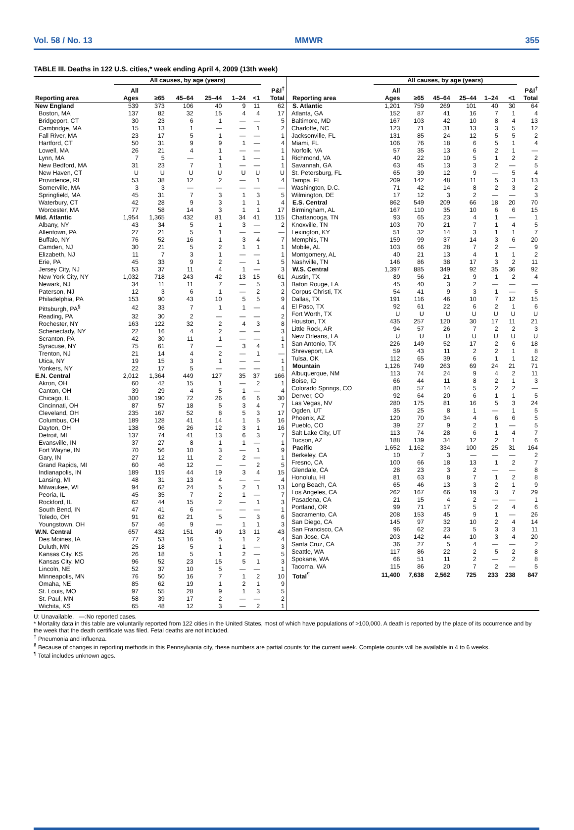Vol. 58 / No. 13 MMWR 355
TABLE III. Deaths in 122 U.S. cities,* week ending April 4, 2009 (13th week)
| | All causes, by age (years) | | | | | | |
| --- | --- | --- | --- | --- | --- | --- | --- |
| Reporting area | All Ages | ≥65 | 45–64 | 25–44 | 1–24 | <1 | P&I<sup>†</sup> Total |
| New England | 539 | 373 | 106 | 40 | 9 | 11 | 62 |
| Boston, MA | 137 | 82 | 32 | 15 | 4 | 4 | 17 |
| Bridgeport, CT | 30 | 23 | 6 | 1 | — | — | 5 |
| Cambridge, MA | 15 | 13 | 1 | — | — | 1 | 2 |
| Fall River, MA | 23 | 17 | 5 | 1 | — | — | 1 |
| Hartford, CT | 50 | 31 | 9 | 9 | 1 | — | 4 |
| Lowell, MA | 26 | 21 | 4 | 1 | — | — | 1 |
| Lynn, MA | 7 | 5 | — | 1 | 1 | — | 1 |
| New Bedford, MA | 31 | 23 | 7 | 1 | — | — | 1 |
| New Haven, CT | U | U | U | U | U | U | U |
| Providence, RI | 53 | 38 | 12 | 2 | — | 1 | 4 |
| Somerville, MA | 3 | 3 | — | — | — | — | — |
| Springfield, MA | 45 | 31 | 7 | 3 | 1 | 3 | 5 |
| Waterbury, CT | 42 | 28 | 9 | 3 | 1 | 1 | 4 |
| Worcester, MA | 77 | 58 | 14 | 3 | 1 | 1 | 17 |
| Mid. Atlantic | 1,954 | 1,365 | 432 | 81 | 34 | 41 | 115 |
| Albany, NY | 43 | 34 | 5 | 1 | 3 | — | 2 |
| Allentown, PA | 27 | 21 | 5 | 1 | — | — | — |
| Buffalo, NY | 76 | 52 | 16 | 1 | 3 | 4 | 7 |
| Camden, NJ | 30 | 21 | 5 | 2 | 1 | 1 | 1 |
| Elizabeth, NJ | 11 | 7 | 3 | 1 | — | — | 1 |
| Erie, PA | 45 | 33 | 9 | 2 | — | 1 | 5 |
| Jersey City, NJ | 53 | 37 | 11 | 4 | 1 | — | 3 |
| New York City, NY | 1,032 | 718 | 243 | 42 | 13 | 15 | 61 |
| Newark, NJ | 34 | 11 | 11 | 7 | — | 5 | 3 |
| Paterson, NJ | 12 | 3 | 6 | 1 | — | 2 | 2 |
| Philadelphia, PA | 153 | 90 | 43 | 10 | 5 | 5 | 9 |
| Pittsburgh, PA<sup>§</sup> | 42 | 33 | 7 | 1 | 1 | — | 4 |
| Reading, PA | 32 | 30 | 2 | — | — | — | 2 |
| Rochester, NY | 163 | 122 | 32 | 2 | 4 | 3 | 8 |
| Schenectady, NY | 22 | 16 | 4 | 2 | — | — | 3 |
| Scranton, PA | 42 | 30 | 11 | 1 | — | — | 1 |
| Syracuse, NY | 75 | 61 | 7 | — | 3 | 4 | 1 |
| Trenton, NJ | 21 | 14 | 4 | 2 | — | 1 | — |
| Utica, NY | 19 | 15 | 3 | 1 | — | — | 1 |
| Yonkers, NY | 22 | 17 | 5 | — | — | — | 1 |
| E.N. Central | 2,012 | 1,364 | 449 | 127 | 35 | 37 | 166 |
| Akron, OH | 60 | 42 | 15 | 1 | — | 2 | 1 |
| Canton, OH | 39 | 29 | 4 | 5 | 1 | — | 4 |
| Chicago, IL | 300 | 190 | 72 | 26 | 6 | 6 | 30 |
| Cincinnati, OH | 87 | 57 | 18 | 5 | 3 | 4 | 7 |
| Cleveland, OH | 235 | 167 | 52 | 8 | 5 | 3 | 17 |
| Columbus, OH | 189 | 128 | 41 | 14 | 1 | 5 | 16 |
| Dayton, OH | 138 | 96 | 26 | 12 | 3 | 1 | 16 |
| Detroit, MI | 137 | 74 | 41 | 13 | 6 | 3 | 7 |
| Evansville, IN | 37 | 27 | 8 | 1 | 1 | — | 1 |
| Fort Wayne, IN | 70 | 56 | 10 | 3 | — | 1 | 9 |
| Gary, IN | 27 | 12 | 11 | 2 | 2 | — | 1 |
| Grand Rapids, MI | 60 | 46 | 12 | — | — | 2 | 5 |
| Indianapolis, IN | 189 | 119 | 44 | 19 | 3 | 4 | 15 |
| Lansing, MI | 48 | 31 | 13 | 4 | — | — | 4 |
| Milwaukee, WI | 94 | 62 | 24 | 5 | 2 | 1 | 13 |
| Peoria, IL | 45 | 35 | 7 | 2 | 1 | — | 7 |
| Rockford, IL | 62 | 44 | 15 | 2 | — | 1 | 3 |
| South Bend, IN | 47 | 41 | 6 | — | — | — | 1 |
| Toledo, OH | 91 | 62 | 21 | 5 | — | 3 | 6 |
| Youngstown, OH | 57 | 46 | 9 | — | 1 | 1 | 3 |
| W.N. Central | 657 | 432 | 151 | 49 | 13 | 11 | 43 |
| Des Moines, IA | 77 | 53 | 16 | 5 | 1 | 2 | 4 |
| Duluth, MN | 25 | 18 | 5 | 1 | 1 | — | 3 |
| Kansas City, KS | 26 | 18 | 5 | 1 | 2 | — | 5 |
| Kansas City, MO | 96 | 52 | 23 | 15 | 5 | 1 | 3 |
| Lincoln, NE | 52 | 37 | 10 | 5 | — | — | 1 |
| Minneapolis, MN | 76 | 50 | 16 | 7 | 1 | 2 | 10 |
| Omaha, NE | 85 | 62 | 19 | 1 | 2 | 1 | 9 |
| St. Louis, MO | 97 | 55 | 28 | 9 | 1 | 3 | 5 |
| St. Paul, MN | 58 | 39 | 17 | 2 | — | — | 2 |
| Wichita, KS | 65 | 48 | 12 | 3 | — | 2 | 1 |
| | All causes, by age (years) | | | | | | |
| --- | --- | --- | --- | --- | --- | --- | --- |
| Reporting area | All Ages | ≥65 | 45–64 | 25–44 | 1–24 | <1 | P&I<sup>†</sup> Total |
| S. Atlantic | 1,201 | 759 | 269 | 101 | 40 | 30 | 64 |
| Atlanta, GA | 152 | 87 | 41 | 16 | 7 | 1 | 4 |
| Baltimore, MD | 167 | 103 | 42 | 10 | 8 | 4 | 13 |
| Charlotte, NC | 123 | 71 | 31 | 13 | 3 | 5 | 12 |
| Jacksonville, FL | 131 | 85 | 24 | 12 | 5 | 5 | 2 |
| Miami, FL | 106 | 76 | 18 | 6 | 5 | 1 | 4 |
| Norfolk, VA | 57 | 35 | 13 | 6 | 2 | 1 | — |
| Richmond, VA | 40 | 22 | 10 | 5 | 1 | 2 | 2 |
| Savannah, GA | 63 | 45 | 13 | 3 | 2 | — | 5 |
| St. Petersburg, FL | 65 | 39 | 12 | 9 | — | 5 | 4 |
| Tampa, FL | 209 | 142 | 48 | 11 | 5 | 3 | 13 |
| Washington, D.C. | 71 | 42 | 14 | 8 | 2 | 3 | 2 |
| Wilmington, DE | 17 | 12 | 3 | 2 | — | — | 3 |
| E.S. Central | 862 | 549 | 209 | 66 | 18 | 20 | 70 |
| Birmingham, AL | 167 | 110 | 35 | 10 | 6 | 6 | 15 |
| Chattanooga, TN | 93 | 65 | 23 | 4 | 1 | — | 1 |
| Knoxville, TN | 103 | 70 | 21 | 7 | 1 | 4 | 5 |
| Lexington, KY | 51 | 32 | 14 | 3 | 1 | 1 | 7 |
| Memphis, TN | 159 | 99 | 37 | 14 | 3 | 6 | 20 |
| Mobile, AL | 103 | 66 | 28 | 7 | 2 | — | 9 |
| Montgomery, AL | 40 | 21 | 13 | 4 | 1 | 1 | 2 |
| Nashville, TN | 146 | 86 | 38 | 17 | 3 | 2 | 11 |
| W.S. Central | 1,397 | 885 | 349 | 92 | 35 | 36 | 92 |
| Austin, TX | 89 | 56 | 21 | 9 | 1 | 2 | 4 |
| Baton Rouge, LA | 45 | 40 | 3 | 2 | — | — | — |
| Corpus Christi, TX | 54 | 41 | 9 | 3 | 1 | — | 5 |
| Dallas, TX | 191 | 116 | 46 | 10 | 7 | 12 | 15 |
| El Paso, TX | 92 | 61 | 22 | 6 | 2 | 1 | 6 |
| Fort Worth, TX | U | U | U | U | U | U | U |
| Houston, TX | 435 | 257 | 120 | 30 | 17 | 11 | 21 |
| Little Rock, AR | 94 | 57 | 26 | 7 | 2 | 2 | 3 |
| New Orleans, LA | U | U | U | U | U | U | U |
| San Antonio, TX | 226 | 149 | 52 | 17 | 2 | 6 | 18 |
| Shreveport, LA | 59 | 43 | 11 | 2 | 2 | 1 | 8 |
| Tulsa, OK | 112 | 65 | 39 | 6 | 1 | 1 | 12 |
| Mountain | 1,126 | 749 | 263 | 69 | 24 | 21 | 71 |
| Albuquerque, NM | 113 | 74 | 24 | 9 | 4 | 2 | 11 |
| Boise, ID | 66 | 44 | 11 | 8 | 2 | 1 | 3 |
| Colorado Springs, CO | 80 | 57 | 14 | 5 | 2 | 2 | — |
| Denver, CO | 92 | 64 | 20 | 6 | 1 | 1 | 5 |
| Las Vegas, NV | 280 | 175 | 81 | 16 | 5 | 3 | 24 |
| Ogden, UT | 35 | 25 | 8 | 1 | — | 1 | 5 |
| Phoenix, AZ | 120 | 70 | 34 | 4 | 6 | 6 | 5 |
| Pueblo, CO | 39 | 27 | 9 | 2 | 1 | — | 5 |
| Salt Lake City, UT | 113 | 74 | 28 | 6 | 1 | 4 | 7 |
| Tucson, AZ | 188 | 139 | 34 | 12 | 2 | 1 | 6 |
| Pacific | 1,652 | 1,162 | 334 | 100 | 25 | 31 | 164 |
| Berkeley, CA | 10 | 7 | 3 | — | — | — | 2 |
| Fresno, CA | 100 | 66 | 18 | 13 | 1 | 2 | 7 |
| Glendale, CA | 28 | 23 | 3 | 2 | — | — | 8 |
| Honolulu, HI | 81 | 63 | 8 | 7 | 1 | 2 | 8 |
| Long Beach, CA | 65 | 46 | 13 | 3 | 2 | 1 | 9 |
| Los Angeles, CA | 262 | 167 | 66 | 19 | 3 | 7 | 29 |
| Pasadena, CA | 21 | 15 | 4 | 2 | — | — | 1 |
| Portland, OR | 99 | 71 | 17 | 5 | 2 | 4 | 6 |
| Sacramento, CA | 208 | 153 | 45 | 9 | 1 | — | 26 |
| San Diego, CA | 145 | 97 | 32 | 10 | 2 | 4 | 14 |
| San Francisco, CA | 96 | 62 | 23 | 5 | 3 | 3 | 11 |
| San Jose, CA | 203 | 142 | 44 | 10 | 3 | 4 | 20 |
| Santa Cruz, CA | 36 | 27 | 5 | 4 | — | — | 2 |
| Seattle, WA | 117 | 86 | 22 | 2 | 5 | 2 | 8 |
| Spokane, WA | 66 | 51 | 11 | 2 | — | 2 | 8 |
| Tacoma, WA | 115 | 86 | 20 | 7 | 2 | — | 5 |
| Total<sup>¶</sup> | 11,400 | 7,638 | 2,562 | 725 | 233 | 238 | 847 |
U: Unavailable. —:No reported cases.
* Mortality data in this table are voluntarily reported from 122 cities in the United States, most of which have populations of >100,000. A death is reported by the place of its occurrence and by the week that the death certificate was filed. Fetal deaths are not included.
<sup>†</sup> Pneumonia and influenza.
<sup>§</sup> Because of changes in reporting methods in this Pennsylvania city, these numbers are partial counts for the current week. Complete counts will be available in 4 to 6 weeks.
<sup>¶</sup> Total includes unknown ages.